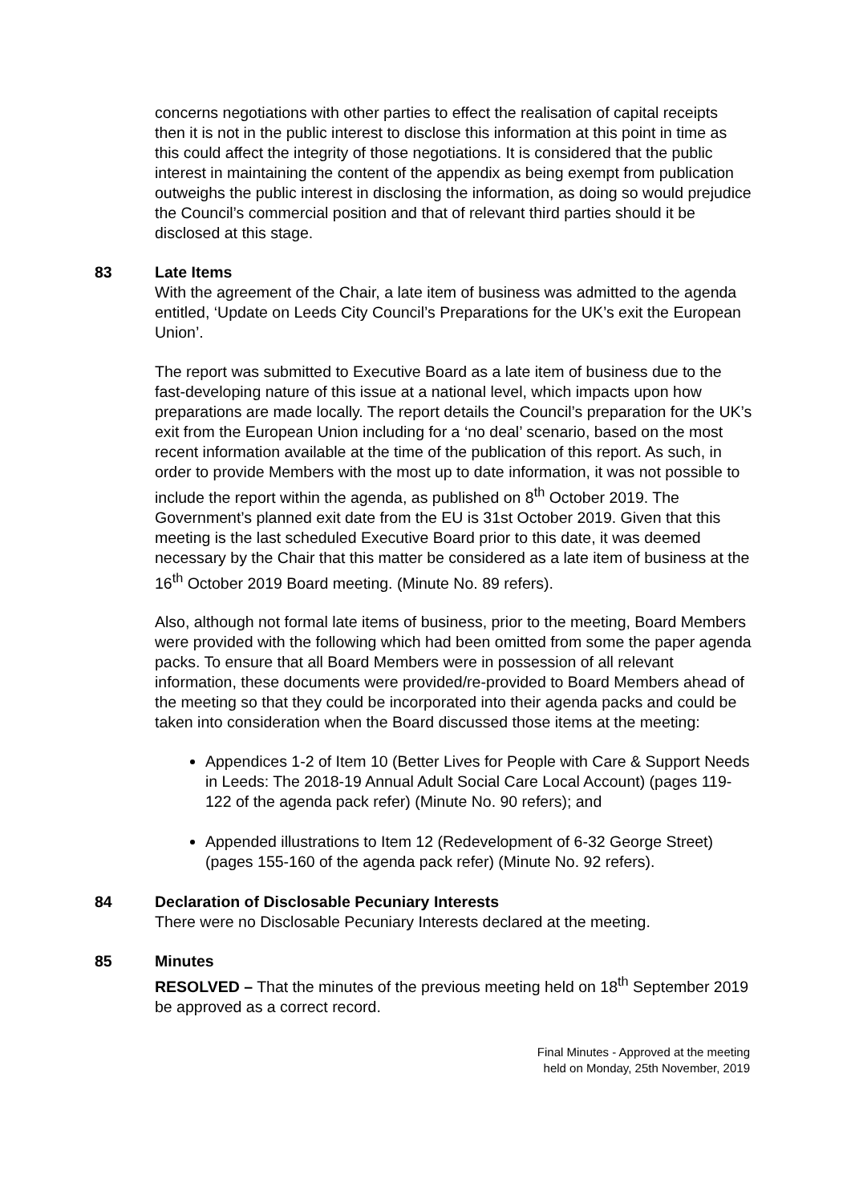concerns negotiations with other parties to effect the realisation of capital receipts then it is not in the public interest to disclose this information at this point in time as this could affect the integrity of those negotiations. It is considered that the public interest in maintaining the content of the appendix as being exempt from publication outweighs the public interest in disclosing the information, as doing so would prejudice the Council’s commercial position and that of relevant third parties should it be disclosed at this stage.
83 Late Items
With the agreement of the Chair, a late item of business was admitted to the agenda entitled, ‘Update on Leeds City Council’s Preparations for the UK’s exit the European Union’.
The report was submitted to Executive Board as a late item of business due to the fast-developing nature of this issue at a national level, which impacts upon how preparations are made locally. The report details the Council’s preparation for the UK’s exit from the European Union including for a ‘no deal’ scenario, based on the most recent information available at the time of the publication of this report. As such, in order to provide Members with the most up to date information, it was not possible to include the report within the agenda, as published on 8<sup>th</sup> October 2019. The Government’s planned exit date from the EU is 31st October 2019. Given that this meeting is the last scheduled Executive Board prior to this date, it was deemed necessary by the Chair that this matter be considered as a late item of business at the 16<sup>th</sup> October 2019 Board meeting. (Minute No. 89 refers).
Also, although not formal late items of business, prior to the meeting, Board Members were provided with the following which had been omitted from some the paper agenda packs. To ensure that all Board Members were in possession of all relevant information, these documents were provided/re-provided to Board Members ahead of the meeting so that they could be incorporated into their agenda packs and could be taken into consideration when the Board discussed those items at the meeting:
Appendices 1-2 of Item 10 (Better Lives for People with Care & Support Needs in Leeds: The 2018-19 Annual Adult Social Care Local Account) (pages 119-122 of the agenda pack refer) (Minute No. 90 refers); and
Appended illustrations to Item 12 (Redevelopment of 6-32 George Street) (pages 155-160 of the agenda pack refer) (Minute No. 92 refers).
84 Declaration of Disclosable Pecuniary Interests
There were no Disclosable Pecuniary Interests declared at the meeting.
85 Minutes
RESOLVED – That the minutes of the previous meeting held on 18<sup>th</sup> September 2019 be approved as a correct record.
Final Minutes - Approved at the meeting held on Monday, 25th November, 2019